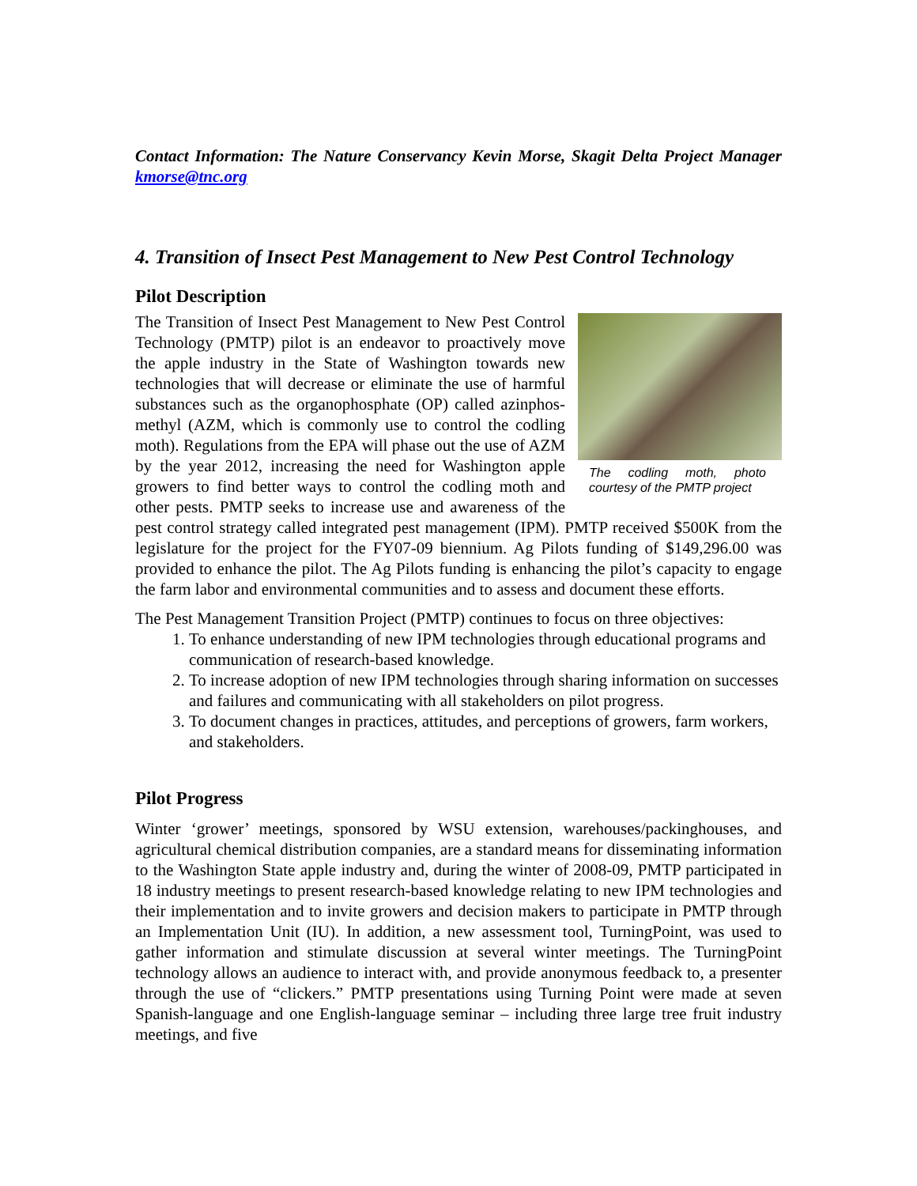Contact Information: The Nature Conservancy Kevin Morse, Skagit Delta Project Manager kmorse@tnc.org
4. Transition of Insect Pest Management to New Pest Control Technology
Pilot Description
The codling moth, photo courtesy of the PMTP project
The Transition of Insect Pest Management to New Pest Control Technology (PMTP) pilot is an endeavor to proactively move the apple industry in the State of Washington towards new technologies that will decrease or eliminate the use of harmful substances such as the organophosphate (OP) called azinphos-methyl (AZM, which is commonly use to control the codling moth). Regulations from the EPA will phase out the use of AZM by the year 2012, increasing the need for Washington apple growers to find better ways to control the codling moth and other pests. PMTP seeks to increase use and awareness of the pest control strategy called integrated pest management (IPM). PMTP received $500K from the legislature for the project for the FY07-09 biennium. Ag Pilots funding of $149,296.00 was provided to enhance the pilot. The Ag Pilots funding is enhancing the pilot’s capacity to engage the farm labor and environmental communities and to assess and document these efforts.
The Pest Management Transition Project (PMTP) continues to focus on three objectives:
1. To enhance understanding of new IPM technologies through educational programs and communication of research-based knowledge.
2. To increase adoption of new IPM technologies through sharing information on successes and failures and communicating with all stakeholders on pilot progress.
3. To document changes in practices, attitudes, and perceptions of growers, farm workers, and stakeholders.
Pilot Progress
Winter ‘grower’ meetings, sponsored by WSU extension, warehouses/packinghouses, and agricultural chemical distribution companies, are a standard means for disseminating information to the Washington State apple industry and, during the winter of 2008-09, PMTP participated in 18 industry meetings to present research-based knowledge relating to new IPM technologies and their implementation and to invite growers and decision makers to participate in PMTP through an Implementation Unit (IU). In addition, a new assessment tool, TurningPoint, was used to gather information and stimulate discussion at several winter meetings. The TurningPoint technology allows an audience to interact with, and provide anonymous feedback to, a presenter through the use of “clickers.” PMTP presentations using Turning Point were made at seven Spanish-language and one English-language seminar – including three large tree fruit industry meetings, and five